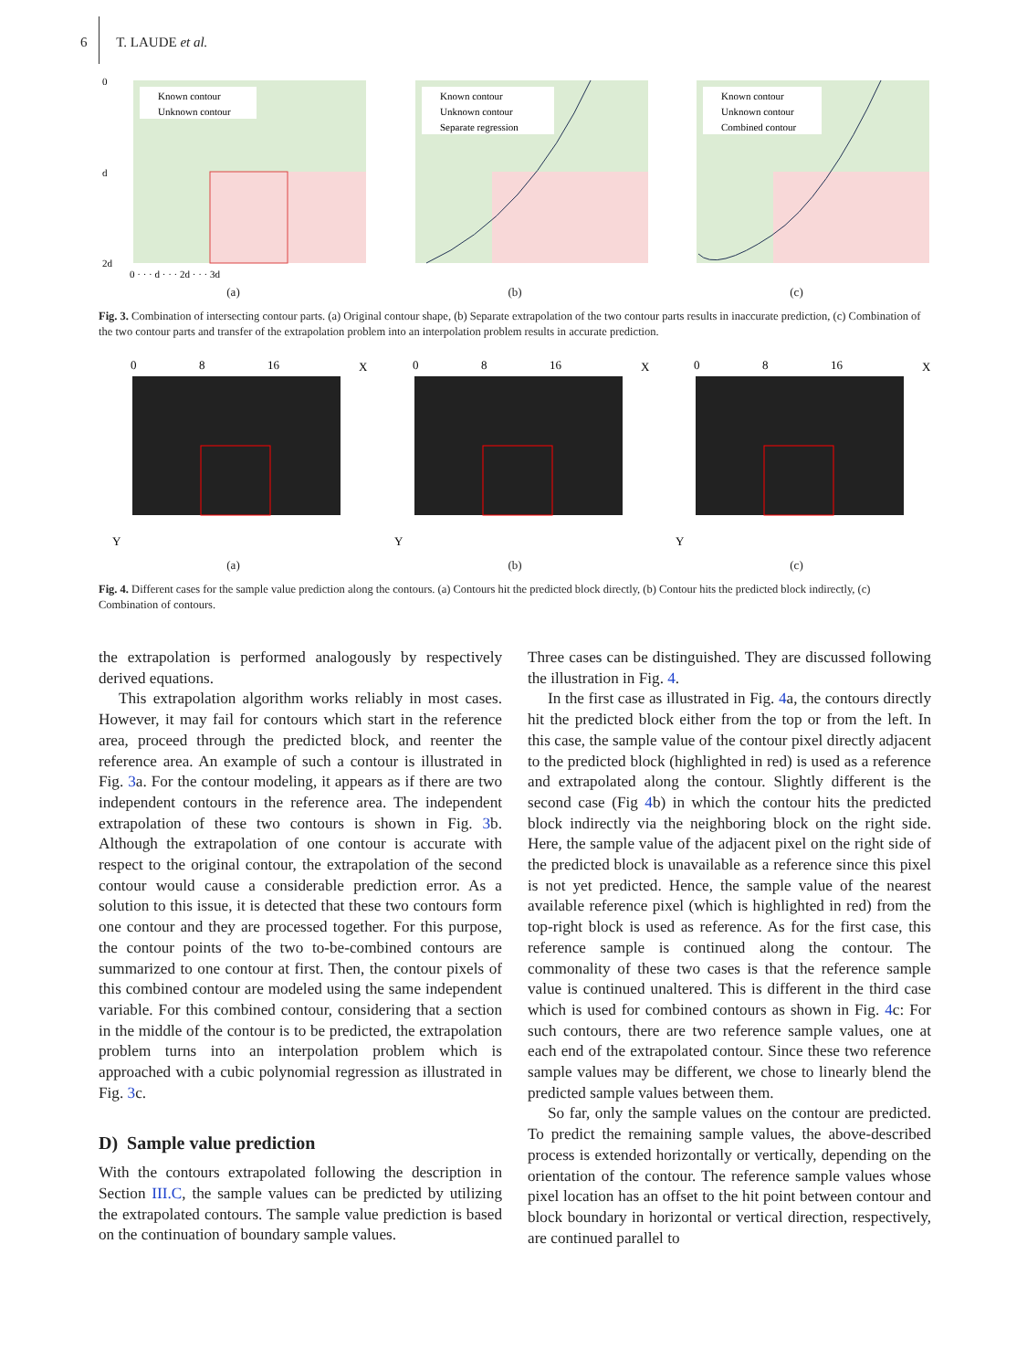6 T. LAUDE et al.
Known contour
Unknown contour
0
d
2d
0 · · · d · · · 2d · · · 3d
(a)
Known contour
Unknown contour
Separate regression
(b)
Known contour
Unknown contour
Combined contour
(c)
Fig. 3. Combination of intersecting contour parts. (a) Original contour shape, (b) Separate extrapolation of the two contour parts results in inaccurate prediction, (c) Combination of the two contour parts and transfer of the extrapolation problem into an interpolation problem results in accurate prediction.
0
8
16
X
Y
(a)
0
8
16
X
Y
(b)
0
8
16
X
Y
(c)
Fig. 4. Different cases for the sample value prediction along the contours. (a) Contours hit the predicted block directly, (b) Contour hits the predicted block indirectly, (c) Combination of contours.
the extrapolation is performed analogously by respectively derived equations.
This extrapolation algorithm works reliably in most cases. However, it may fail for contours which start in the reference area, proceed through the predicted block, and reenter the reference area. An example of such a contour is illustrated in Fig. 3a. For the contour modeling, it appears as if there are two independent contours in the reference area. The independent extrapolation of these two contours is shown in Fig. 3b. Although the extrapolation of one contour is accurate with respect to the original contour, the extrapolation of the second contour would cause a considerable prediction error. As a solution to this issue, it is detected that these two contours form one contour and they are processed together. For this purpose, the contour points of the two to-be-combined contours are summarized to one contour at first. Then, the contour pixels of this combined contour are modeled using the same independent variable. For this combined contour, considering that a section in the middle of the contour is to be predicted, the extrapolation problem turns into an interpolation problem which is approached with a cubic polynomial regression as illustrated in Fig. 3c.
D) Sample value prediction
With the contours extrapolated following the description in Section III.C, the sample values can be predicted by utilizing the extrapolated contours. The sample value prediction is based on the continuation of boundary sample values.
Three cases can be distinguished. They are discussed following the illustration in Fig. 4.
In the first case as illustrated in Fig. 4a, the contours directly hit the predicted block either from the top or from the left. In this case, the sample value of the contour pixel directly adjacent to the predicted block (highlighted in red) is used as a reference and extrapolated along the contour. Slightly different is the second case (Fig 4b) in which the contour hits the predicted block indirectly via the neighboring block on the right side. Here, the sample value of the adjacent pixel on the right side of the predicted block is unavailable as a reference since this pixel is not yet predicted. Hence, the sample value of the nearest available reference pixel (which is highlighted in red) from the top-right block is used as reference. As for the first case, this reference sample is continued along the contour. The commonality of these two cases is that the reference sample value is continued unaltered. This is different in the third case which is used for combined contours as shown in Fig. 4c: For such contours, there are two reference sample values, one at each end of the extrapolated contour. Since these two reference sample values may be different, we chose to linearly blend the predicted sample values between them.
So far, only the sample values on the contour are predicted. To predict the remaining sample values, the above-described process is extended horizontally or vertically, depending on the orientation of the contour. The reference sample values whose pixel location has an offset to the hit point between contour and block boundary in horizontal or vertical direction, respectively, are continued parallel to